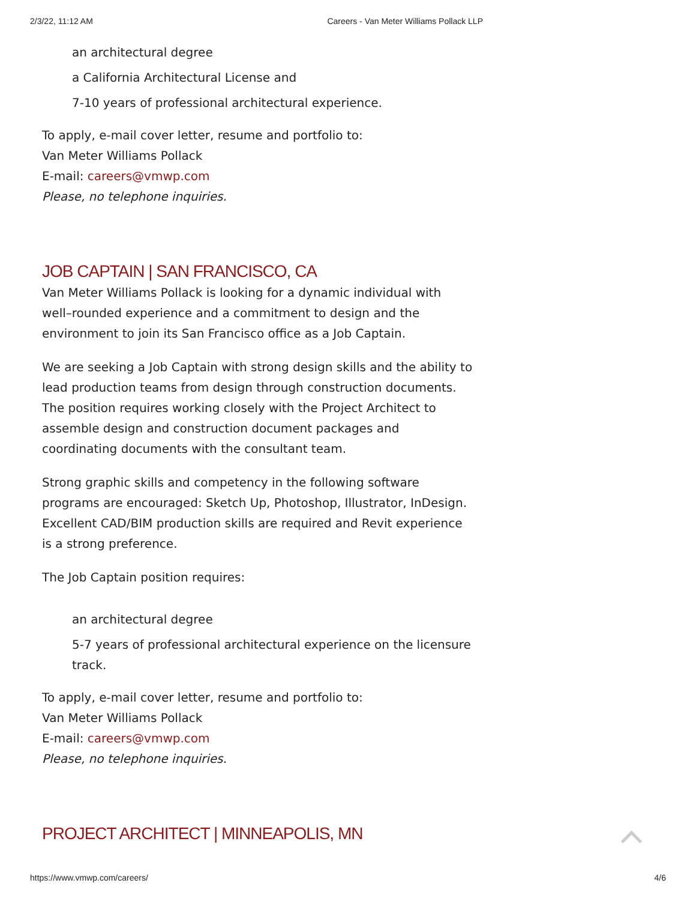2/3/22, 11:12 AM Careers - Van Meter Williams Pollack LLP
an architectural degree
a California Architectural License and
7-10 years of professional architectural experience.
To apply, e-mail cover letter, resume and portfolio to:
Van Meter Williams Pollack
E-mail: careers@vmwp.com
Please, no telephone inquiries.
JOB CAPTAIN | SAN FRANCISCO, CA
Van Meter Williams Pollack is looking for a dynamic individual with well–rounded experience and a commitment to design and the environment to join its San Francisco office as a Job Captain.
We are seeking a Job Captain with strong design skills and the ability to lead production teams from design through construction documents. The position requires working closely with the Project Architect to assemble design and construction document packages and coordinating documents with the consultant team.
Strong graphic skills and competency in the following software programs are encouraged: Sketch Up, Photoshop, Illustrator, InDesign. Excellent CAD/BIM production skills are required and Revit experience is a strong preference.
The Job Captain position requires:
an architectural degree
5-7 years of professional architectural experience on the licensure track.
To apply, e-mail cover letter, resume and portfolio to:
Van Meter Williams Pollack
E-mail: careers@vmwp.com
Please, no telephone inquiries.
PROJECT ARCHITECT | MINNEAPOLIS, MN
https://www.vmwp.com/careers/ 4/6